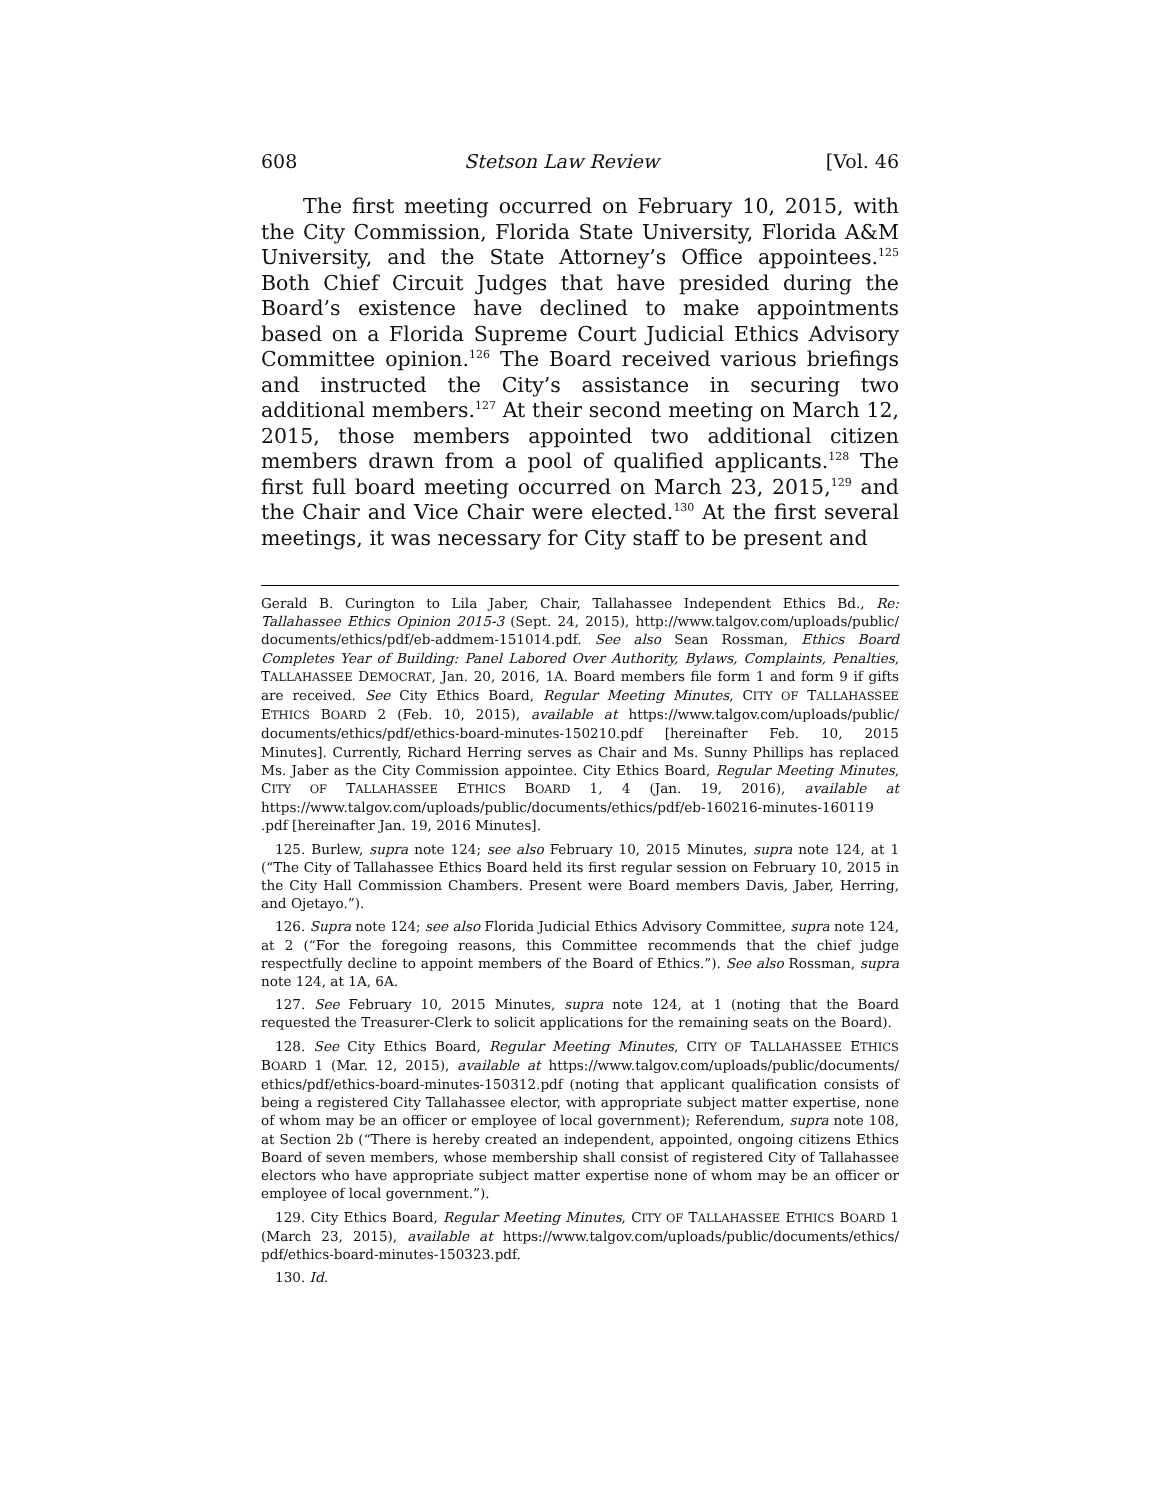608 Stetson Law Review [Vol. 46
The first meeting occurred on February 10, 2015, with the City Commission, Florida State University, Florida A&M University, and the State Attorney’s Office appointees.<sup>125</sup> Both Chief Circuit Judges that have presided during the Board’s existence have declined to make appointments based on a Florida Supreme Court Judicial Ethics Advisory Committee opinion.<sup>126</sup> The Board received various briefings and instructed the City’s assistance in securing two additional members.<sup>127</sup> At their second meeting on March 12, 2015, those members appointed two additional citizen members drawn from a pool of qualified applicants.<sup>128</sup> The first full board meeting occurred on March 23, 2015,<sup>129</sup> and the Chair and Vice Chair were elected.<sup>130</sup> At the first several meetings, it was necessary for City staff to be present and
Gerald B. Curington to Lila Jaber, Chair, Tallahassee Independent Ethics Bd., Re: Tallahassee Ethics Opinion 2015-3 (Sept. 24, 2015), http://www.talgov.com/uploads/public/ documents/ethics/pdf/eb-addmem-151014.pdf. See also Sean Rossman, Ethics Board Completes Year of Building: Panel Labored Over Authority, Bylaws, Complaints, Penalties, TALLAHASSEE DEMOCRAT, Jan. 20, 2016, 1A. Board members file form 1 and form 9 if gifts are received. See City Ethics Board, Regular Meeting Minutes, CITY OF TALLAHASSEE ETHICS BOARD 2 (Feb. 10, 2015), available at https://www.talgov.com/uploads/public/ documents/ethics/pdf/ethics-board-minutes-150210.pdf [hereinafter Feb. 10, 2015 Minutes]. Currently, Richard Herring serves as Chair and Ms. Sunny Phillips has replaced Ms. Jaber as the City Commission appointee. City Ethics Board, Regular Meeting Minutes, CITY OF TALLAHASSEE ETHICS BOARD 1, 4 (Jan. 19, 2016), available at https://www.talgov.com/uploads/public/documents/ethics/pdf/eb-160216-minutes-160119 .pdf [hereinafter Jan. 19, 2016 Minutes].
125. Burlew, supra note 124; see also February 10, 2015 Minutes, supra note 124, at 1 (“The City of Tallahassee Ethics Board held its first regular session on February 10, 2015 in the City Hall Commission Chambers. Present were Board members Davis, Jaber, Herring, and Ojetayo.”).
126. Supra note 124; see also Florida Judicial Ethics Advisory Committee, supra note 124, at 2 (“For the foregoing reasons, this Committee recommends that the chief judge respectfully decline to appoint members of the Board of Ethics.”). See also Rossman, supra note 124, at 1A, 6A.
127. See February 10, 2015 Minutes, supra note 124, at 1 (noting that the Board requested the Treasurer-Clerk to solicit applications for the remaining seats on the Board).
128. See City Ethics Board, Regular Meeting Minutes, CITY OF TALLAHASSEE ETHICS BOARD 1 (Mar. 12, 2015), available at https://www.talgov.com/uploads/public/documents/ ethics/pdf/ethics-board-minutes-150312.pdf (noting that applicant qualification consists of being a registered City Tallahassee elector, with appropriate subject matter expertise, none of whom may be an officer or employee of local government); Referendum, supra note 108, at Section 2b (“There is hereby created an independent, appointed, ongoing citizens Ethics Board of seven members, whose membership shall consist of registered City of Tallahassee electors who have appropriate subject matter expertise none of whom may be an officer or employee of local government.”).
129. City Ethics Board, Regular Meeting Minutes, CITY OF TALLAHASSEE ETHICS BOARD 1 (March 23, 2015), available at https://www.talgov.com/uploads/public/documents/ethics/ pdf/ethics-board-minutes-150323.pdf.
130. Id.